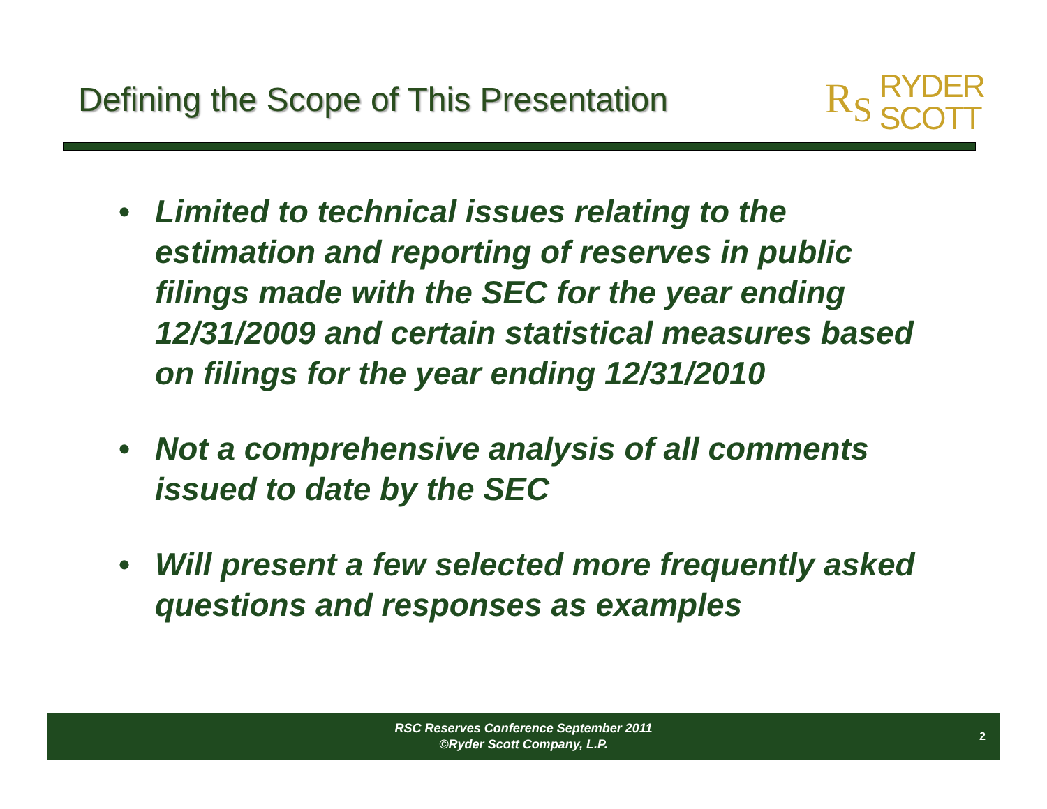Defining the Scope of This Presentation
R<sub>S</sub>
RYDER
SCOTT
• Limited to technical issues relating to the estimation and reporting of reserves in public filings made with the SEC for the year ending 12/31/2009 and certain statistical measures based on filings for the year ending 12/31/2010
• Not a comprehensive analysis of all comments issued to date by the SEC
• Will present a few selected more frequently asked questions and responses as examples
RSC Reserves Conference September 2011
©Ryder Scott Company, L.P.
2